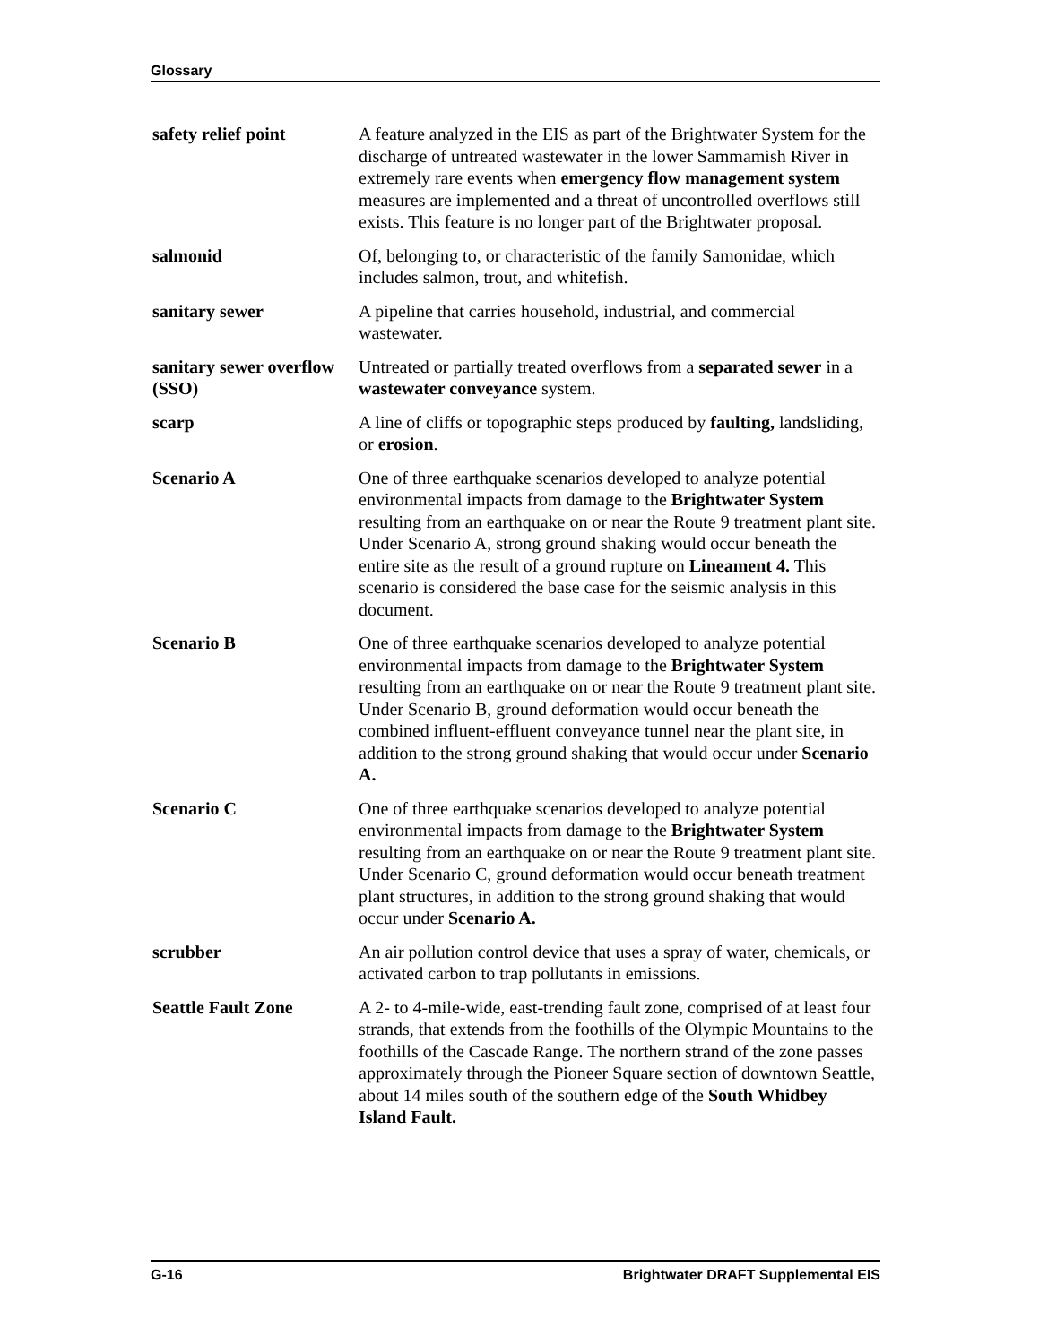Glossary
safety relief point A feature analyzed in the EIS as part of the Brightwater System for the discharge of untreated wastewater in the lower Sammamish River in extremely rare events when emergency flow management system measures are implemented and a threat of uncontrolled overflows still exists. This feature is no longer part of the Brightwater proposal.
salmonid Of, belonging to, or characteristic of the family Samonidae, which includes salmon, trout, and whitefish.
sanitary sewer A pipeline that carries household, industrial, and commercial wastewater.
sanitary sewer overflow (SSO)
Untreated or partially treated overflows from a separated sewer in a wastewater conveyance system.
scarp A line of cliffs or topographic steps produced by faulting, landsliding, or erosion.
Scenario A One of three earthquake scenarios developed to analyze potential environmental impacts from damage to the Brightwater System resulting from an earthquake on or near the Route 9 treatment plant site. Under Scenario A, strong ground shaking would occur beneath the entire site as the result of a ground rupture on Lineament 4. This scenario is considered the base case for the seismic analysis in this document.
Scenario B One of three earthquake scenarios developed to analyze potential environmental impacts from damage to the Brightwater System resulting from an earthquake on or near the Route 9 treatment plant site. Under Scenario B, ground deformation would occur beneath the combined influent-effluent conveyance tunnel near the plant site, in addition to the strong ground shaking that would occur under Scenario A.
Scenario C One of three earthquake scenarios developed to analyze potential environmental impacts from damage to the Brightwater System resulting from an earthquake on or near the Route 9 treatment plant site. Under Scenario C, ground deformation would occur beneath treatment plant structures, in addition to the strong ground shaking that would occur under Scenario A.
scrubber An air pollution control device that uses a spray of water, chemicals, or activated carbon to trap pollutants in emissions.
Seattle Fault Zone A 2- to 4-mile-wide, east-trending fault zone, comprised of at least four strands, that extends from the foothills of the Olympic Mountains to the foothills of the Cascade Range. The northern strand of the zone passes approximately through the Pioneer Square section of downtown Seattle, about 14 miles south of the southern edge of the South Whidbey Island Fault.
G-16 Brightwater DRAFT Supplemental EIS